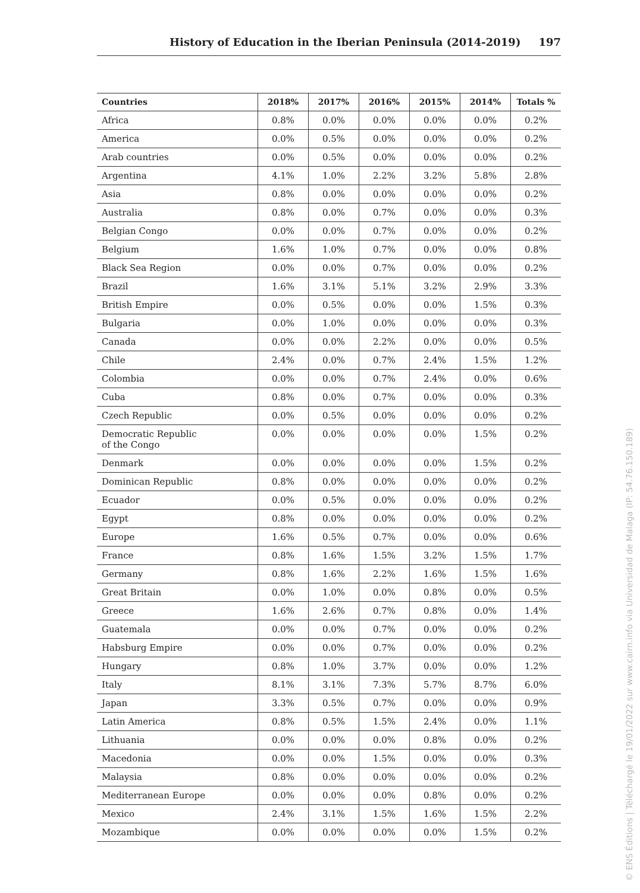History of Education in the Iberian Peninsula (2014-2019) 197
| Countries | 2018% | 2017% | 2016% | 2015% | 2014% | Totals % |
| --- | --- | --- | --- | --- | --- | --- |
| Africa | 0.8% | 0.0% | 0.0% | 0.0% | 0.0% | 0.2% |
| America | 0.0% | 0.5% | 0.0% | 0.0% | 0.0% | 0.2% |
| Arab countries | 0.0% | 0.5% | 0.0% | 0.0% | 0.0% | 0.2% |
| Argentina | 4.1% | 1.0% | 2.2% | 3.2% | 5.8% | 2.8% |
| Asia | 0.8% | 0.0% | 0.0% | 0.0% | 0.0% | 0.2% |
| Australia | 0.8% | 0.0% | 0.7% | 0.0% | 0.0% | 0.3% |
| Belgian Congo | 0.0% | 0.0% | 0.7% | 0.0% | 0.0% | 0.2% |
| Belgium | 1.6% | 1.0% | 0.7% | 0.0% | 0.0% | 0.8% |
| Black Sea Region | 0.0% | 0.0% | 0.7% | 0.0% | 0.0% | 0.2% |
| Brazil | 1.6% | 3.1% | 5.1% | 3.2% | 2.9% | 3.3% |
| British Empire | 0.0% | 0.5% | 0.0% | 0.0% | 1.5% | 0.3% |
| Bulgaria | 0.0% | 1.0% | 0.0% | 0.0% | 0.0% | 0.3% |
| Canada | 0.0% | 0.0% | 2.2% | 0.0% | 0.0% | 0.5% |
| Chile | 2.4% | 0.0% | 0.7% | 2.4% | 1.5% | 1.2% |
| Colombia | 0.0% | 0.0% | 0.7% | 2.4% | 0.0% | 0.6% |
| Cuba | 0.8% | 0.0% | 0.7% | 0.0% | 0.0% | 0.3% |
| Czech Republic | 0.0% | 0.5% | 0.0% | 0.0% | 0.0% | 0.2% |
| Democratic Republic of the Congo | 0.0% | 0.0% | 0.0% | 0.0% | 1.5% | 0.2% |
| Denmark | 0.0% | 0.0% | 0.0% | 0.0% | 1.5% | 0.2% |
| Dominican Republic | 0.8% | 0.0% | 0.0% | 0.0% | 0.0% | 0.2% |
| Ecuador | 0.0% | 0.5% | 0.0% | 0.0% | 0.0% | 0.2% |
| Egypt | 0.8% | 0.0% | 0.0% | 0.0% | 0.0% | 0.2% |
| Europe | 1.6% | 0.5% | 0.7% | 0.0% | 0.0% | 0.6% |
| France | 0.8% | 1.6% | 1.5% | 3.2% | 1.5% | 1.7% |
| Germany | 0.8% | 1.6% | 2.2% | 1.6% | 1.5% | 1.6% |
| Great Britain | 0.0% | 1.0% | 0.0% | 0.8% | 0.0% | 0.5% |
| Greece | 1.6% | 2.6% | 0.7% | 0.8% | 0.0% | 1.4% |
| Guatemala | 0.0% | 0.0% | 0.7% | 0.0% | 0.0% | 0.2% |
| Habsburg Empire | 0.0% | 0.0% | 0.7% | 0.0% | 0.0% | 0.2% |
| Hungary | 0.8% | 1.0% | 3.7% | 0.0% | 0.0% | 1.2% |
| Italy | 8.1% | 3.1% | 7.3% | 5.7% | 8.7% | 6.0% |
| Japan | 3.3% | 0.5% | 0.7% | 0.0% | 0.0% | 0.9% |
| Latin America | 0.8% | 0.5% | 1.5% | 2.4% | 0.0% | 1.1% |
| Lithuania | 0.0% | 0.0% | 0.0% | 0.8% | 0.0% | 0.2% |
| Macedonia | 0.0% | 0.0% | 1.5% | 0.0% | 0.0% | 0.3% |
| Malaysia | 0.8% | 0.0% | 0.0% | 0.0% | 0.0% | 0.2% |
| Mediterranean Europe | 0.0% | 0.0% | 0.0% | 0.8% | 0.0% | 0.2% |
| Mexico | 2.4% | 3.1% | 1.5% | 1.6% | 1.5% | 2.2% |
| Mozambique | 0.0% | 0.0% | 0.0% | 0.0% | 1.5% | 0.2% |
© ENS Éditions | Téléchargé le 19/01/2022 sur www.cairn.info via Universidad de Malaga (IP: 54.76.150.189)